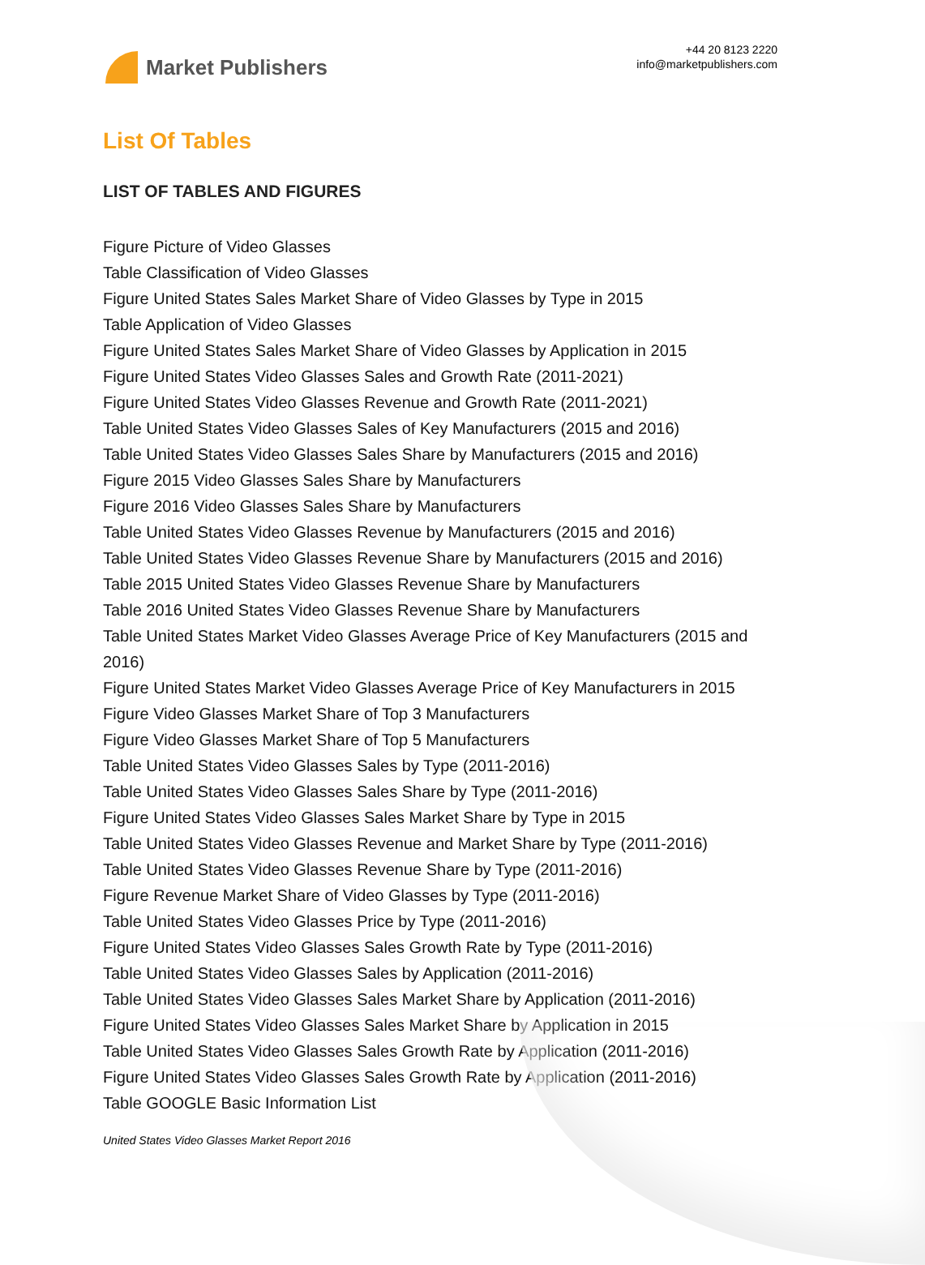Market Publishers
+44 20 8123 2220
info@marketpublishers.com
List Of Tables
LIST OF TABLES AND FIGURES
Figure Picture of Video Glasses
Table Classification of Video Glasses
Figure United States Sales Market Share of Video Glasses by Type in 2015
Table Application of Video Glasses
Figure United States Sales Market Share of Video Glasses by Application in 2015
Figure United States Video Glasses Sales and Growth Rate (2011-2021)
Figure United States Video Glasses Revenue and Growth Rate (2011-2021)
Table United States Video Glasses Sales of Key Manufacturers (2015 and 2016)
Table United States Video Glasses Sales Share by Manufacturers (2015 and 2016)
Figure 2015 Video Glasses Sales Share by Manufacturers
Figure 2016 Video Glasses Sales Share by Manufacturers
Table United States Video Glasses Revenue by Manufacturers (2015 and 2016)
Table United States Video Glasses Revenue Share by Manufacturers (2015 and 2016)
Table 2015 United States Video Glasses Revenue Share by Manufacturers
Table 2016 United States Video Glasses Revenue Share by Manufacturers
Table United States Market Video Glasses Average Price of Key Manufacturers (2015 and 2016)
Figure United States Market Video Glasses Average Price of Key Manufacturers in 2015
Figure Video Glasses Market Share of Top 3 Manufacturers
Figure Video Glasses Market Share of Top 5 Manufacturers
Table United States Video Glasses Sales by Type (2011-2016)
Table United States Video Glasses Sales Share by Type (2011-2016)
Figure United States Video Glasses Sales Market Share by Type in 2015
Table United States Video Glasses Revenue and Market Share by Type (2011-2016)
Table United States Video Glasses Revenue Share by Type (2011-2016)
Figure Revenue Market Share of Video Glasses by Type (2011-2016)
Table United States Video Glasses Price by Type (2011-2016)
Figure United States Video Glasses Sales Growth Rate by Type (2011-2016)
Table United States Video Glasses Sales by Application (2011-2016)
Table United States Video Glasses Sales Market Share by Application (2011-2016)
Figure United States Video Glasses Sales Market Share by Application in 2015
Table United States Video Glasses Sales Growth Rate by Application (2011-2016)
Figure United States Video Glasses Sales Growth Rate by Application (2011-2016)
Table GOOGLE Basic Information List
United States Video Glasses Market Report 2016